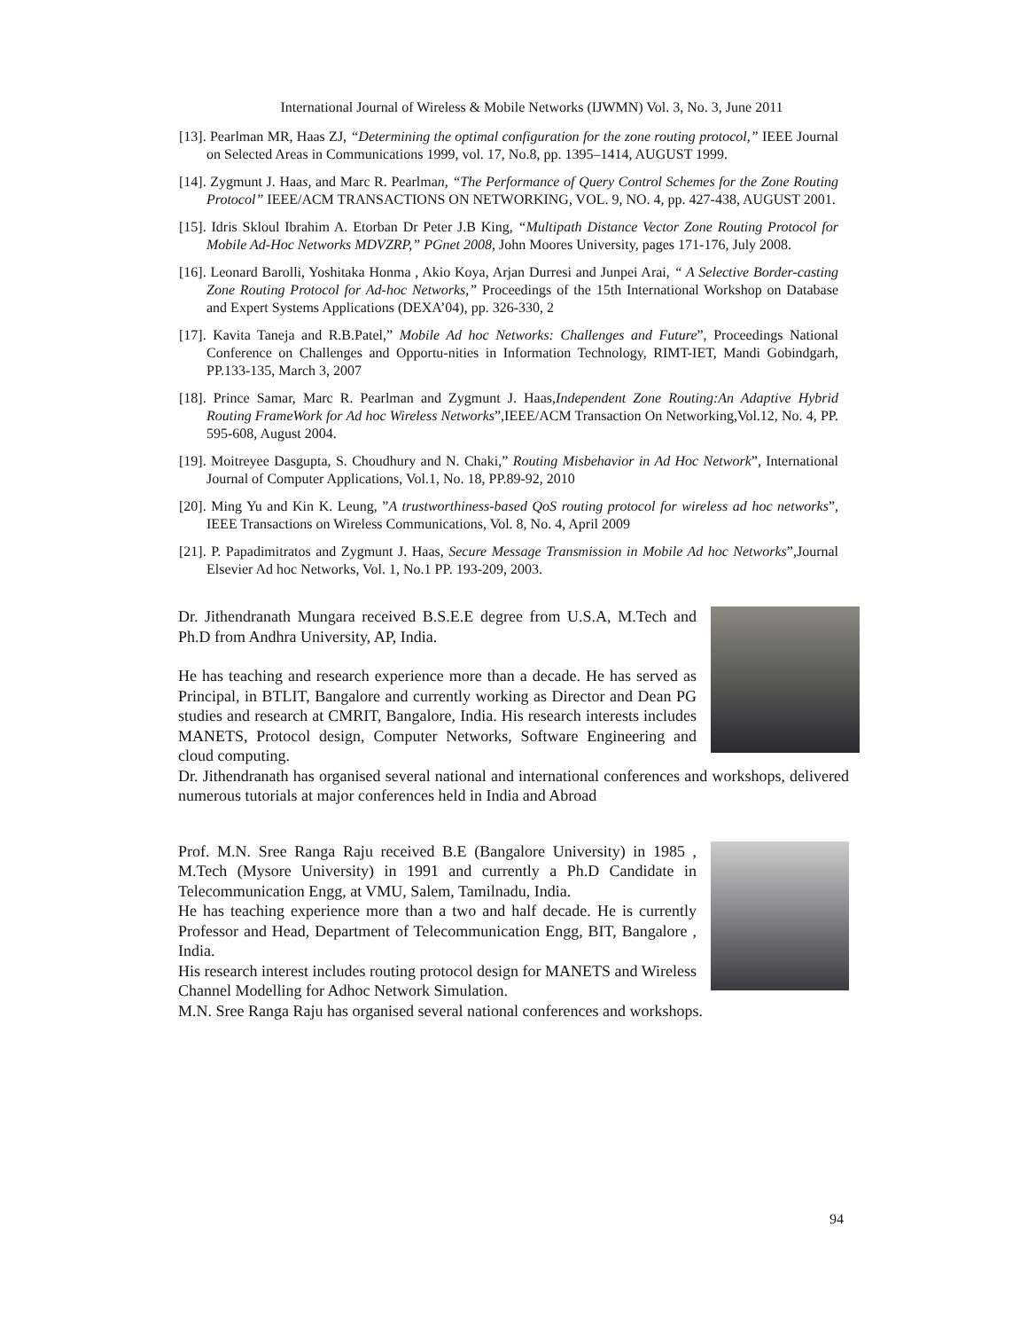International Journal of Wireless & Mobile Networks (IJWMN) Vol. 3, No. 3, June 2011
[13]. Pearlman MR, Haas ZJ, “Determining the optimal configuration for the zone routing protocol,” IEEE Journal on Selected Areas in Communications 1999, vol. 17, No.8, pp. 1395–1414, AUGUST 1999.
[14]. Zygmunt J. Haas, and Marc R. Pearlman, “The Performance of Query Control Schemes for the Zone Routing Protocol” IEEE/ACM TRANSACTIONS ON NETWORKING, VOL. 9, NO. 4, pp. 427-438, AUGUST 2001.
[15]. Idris Skloul Ibrahim A. Etorban Dr Peter J.B King, “Multipath Distance Vector Zone Routing Protocol for Mobile Ad-Hoc Networks MDVZRP,” PGnet 2008, John Moores University, pages 171-176, July 2008.
[16]. Leonard Barolli, Yoshitaka Honma , Akio Koya, Arjan Durresi and Junpei Arai, “ A Selective Border-casting Zone Routing Protocol for Ad-hoc Networks,” Proceedings of the 15th International Workshop on Database and Expert Systems Applications (DEXA’04), pp. 326-330, 2
[17]. Kavita Taneja and R.B.Patel,” Mobile Ad hoc Networks: Challenges and Future”, Proceedings National Conference on Challenges and Opportu-nities in Information Technology, RIMT-IET, Mandi Gobindgarh, PP.133-135, March 3, 2007
[18]. Prince Samar, Marc R. Pearlman and Zygmunt J. Haas,Independent Zone Routing:An Adaptive Hybrid Routing FrameWork for Ad hoc Wireless Networks”,IEEE/ACM Transaction On Networking,Vol.12, No. 4, PP. 595-608, August 2004.
[19]. Moitreyee Dasgupta, S. Choudhury and N. Chaki,” Routing Misbehavior in Ad Hoc Network”, International Journal of Computer Applications, Vol.1, No. 18, PP.89-92, 2010
[20]. Ming Yu and Kin K. Leung, ”A trustworthiness-based QoS routing protocol for wireless ad hoc networks”, IEEE Transactions on Wireless Communications, Vol. 8, No. 4, April 2009
[21]. P. Papadimitratos and Zygmunt J. Haas, Secure Message Transmission in Mobile Ad hoc Networks”,Journal Elsevier Ad hoc Networks, Vol. 1, No.1 PP. 193-209, 2003.
Dr. Jithendranath Mungara received B.S.E.E degree from U.S.A, M.Tech and Ph.D from Andhra University, AP, India.
He has teaching and research experience more than a decade. He has served as Principal, in BTLIT, Bangalore and currently working as Director and Dean PG studies and research at CMRIT, Bangalore, India. His research interests includes MANETS, Protocol design, Computer Networks, Software Engineering and cloud computing.
Dr. Jithendranath has organised several national and international conferences and workshops, delivered numerous tutorials at major conferences held in India and Abroad
Prof. M.N. Sree Ranga Raju received B.E (Bangalore University) in 1985 , M.Tech (Mysore University) in 1991 and currently a Ph.D Candidate in Telecommunication Engg, at VMU, Salem, Tamilnadu, India.
He has teaching experience more than a two and half decade. He is currently Professor and Head, Department of Telecommunication Engg, BIT, Bangalore , India.
His research interest includes routing protocol design for MANETS and Wireless Channel Modelling for Adhoc Network Simulation.
M.N. Sree Ranga Raju has organised several national conferences and workshops.
94